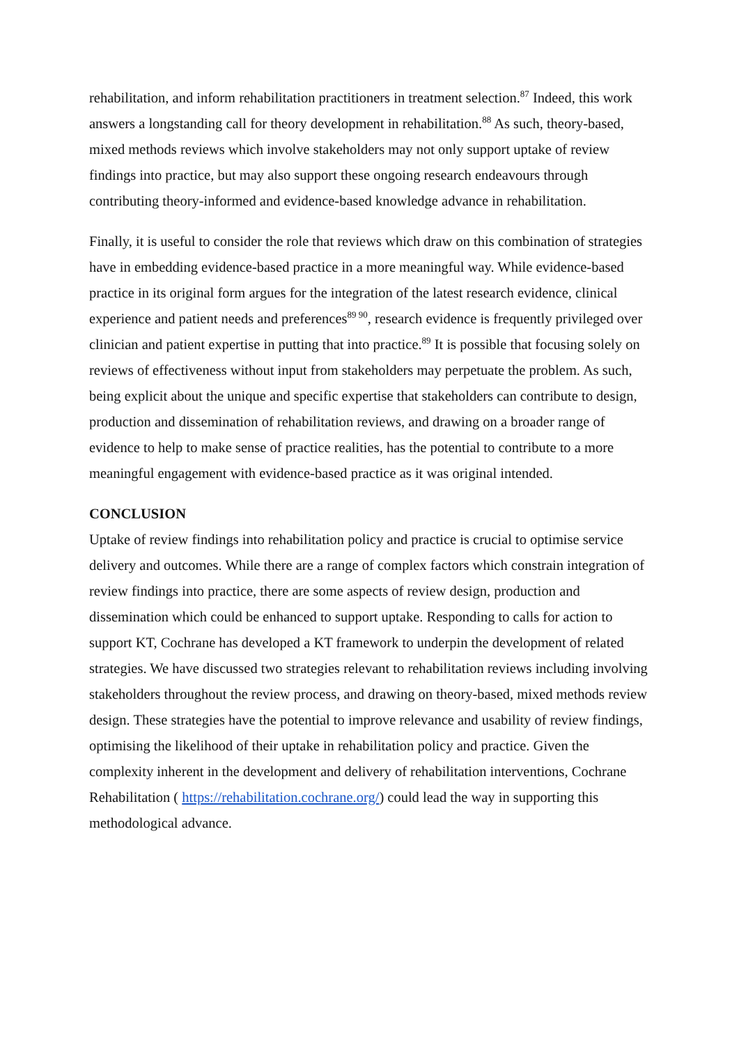rehabilitation, and inform rehabilitation practitioners in treatment selection.<sup>87</sup> Indeed, this work answers a longstanding call for theory development in rehabilitation.<sup>88</sup> As such, theory-based, mixed methods reviews which involve stakeholders may not only support uptake of review findings into practice, but may also support these ongoing research endeavours through contributing theory-informed and evidence-based knowledge advance in rehabilitation.
Finally, it is useful to consider the role that reviews which draw on this combination of strategies have in embedding evidence-based practice in a more meaningful way. While evidence-based practice in its original form argues for the integration of the latest research evidence, clinical experience and patient needs and preferences<sup>89 90</sup>, research evidence is frequently privileged over clinician and patient expertise in putting that into practice.<sup>89</sup> It is possible that focusing solely on reviews of effectiveness without input from stakeholders may perpetuate the problem. As such, being explicit about the unique and specific expertise that stakeholders can contribute to design, production and dissemination of rehabilitation reviews, and drawing on a broader range of evidence to help to make sense of practice realities, has the potential to contribute to a more meaningful engagement with evidence-based practice as it was original intended.
CONCLUSION
Uptake of review findings into rehabilitation policy and practice is crucial to optimise service delivery and outcomes. While there are a range of complex factors which constrain integration of review findings into practice, there are some aspects of review design, production and dissemination which could be enhanced to support uptake. Responding to calls for action to support KT, Cochrane has developed a KT framework to underpin the development of related strategies. We have discussed two strategies relevant to rehabilitation reviews including involving stakeholders throughout the review process, and drawing on theory-based, mixed methods review design. These strategies have the potential to improve relevance and usability of review findings, optimising the likelihood of their uptake in rehabilitation policy and practice. Given the complexity inherent in the development and delivery of rehabilitation interventions, Cochrane Rehabilitation ( https://rehabilitation.cochrane.org/) could lead the way in supporting this methodological advance.